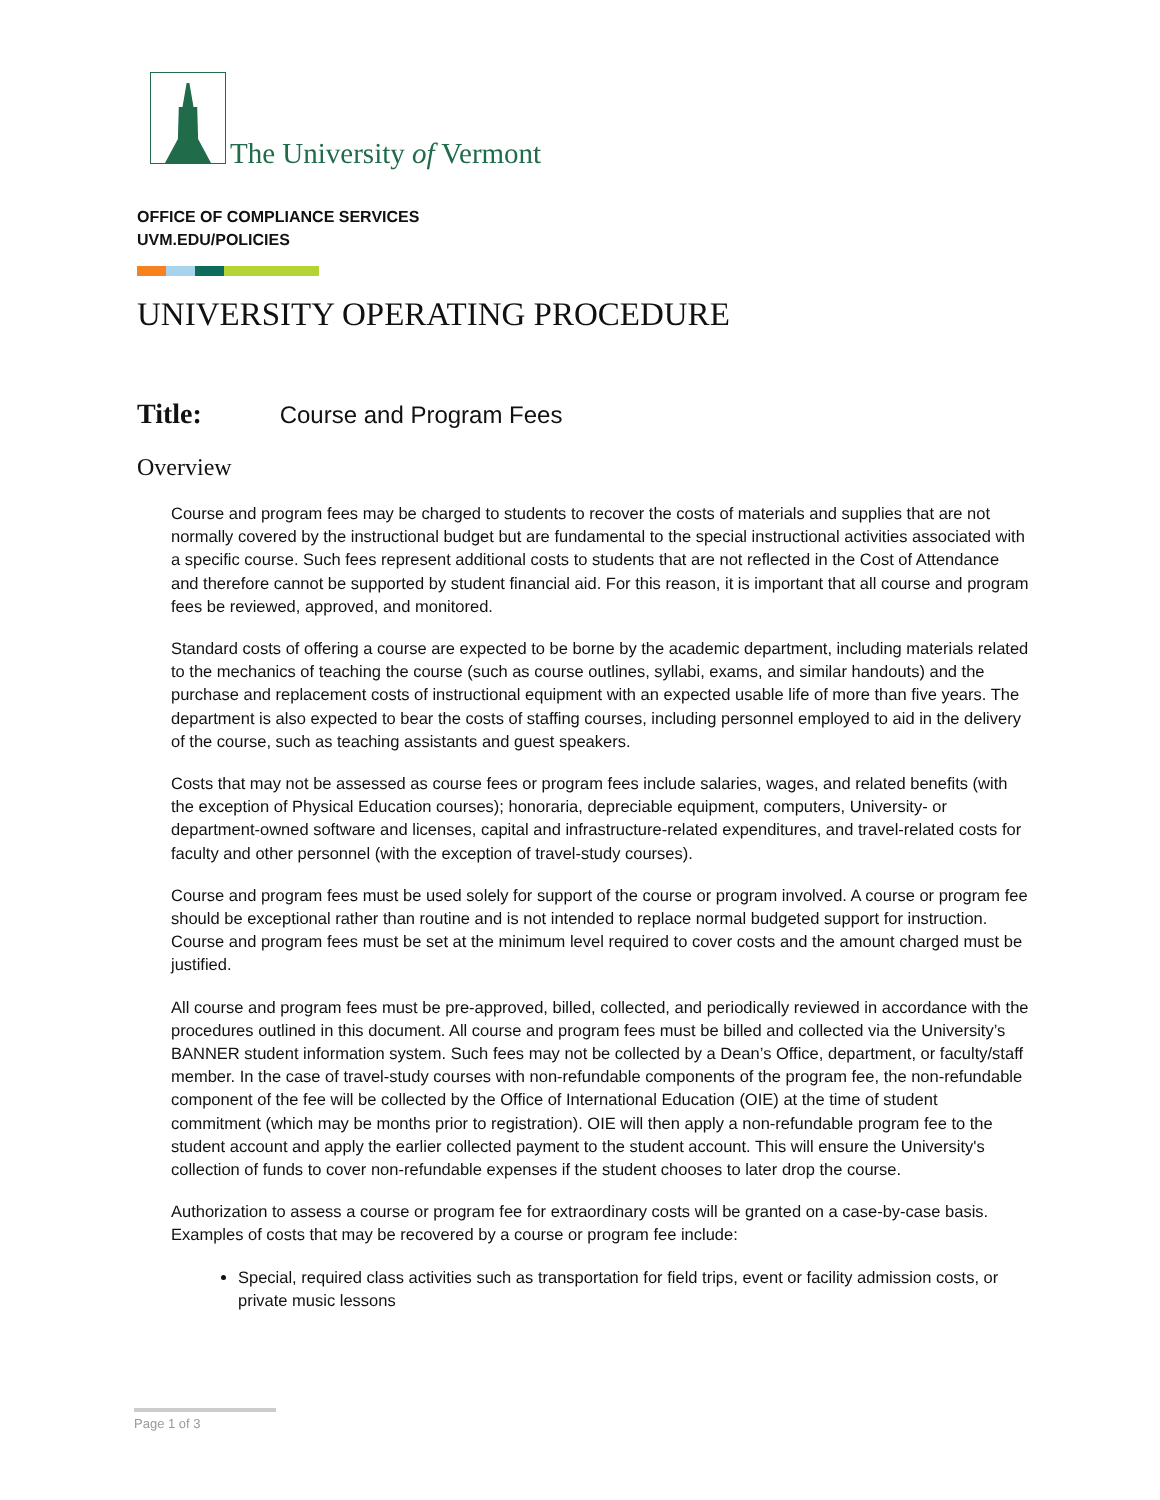The University of Vermont
OFFICE OF COMPLIANCE SERVICES
UVM.EDU/POLICIES
UNIVERSITY OPERATING PROCEDURE
Title: Course and Program Fees
Overview
Course and program fees may be charged to students to recover the costs of materials and supplies that are not normally covered by the instructional budget but are fundamental to the special instructional activities associated with a specific course. Such fees represent additional costs to students that are not reflected in the Cost of Attendance and therefore cannot be supported by student financial aid. For this reason, it is important that all course and program fees be reviewed, approved, and monitored.
Standard costs of offering a course are expected to be borne by the academic department, including materials related to the mechanics of teaching the course (such as course outlines, syllabi, exams, and similar handouts) and the purchase and replacement costs of instructional equipment with an expected usable life of more than five years. The department is also expected to bear the costs of staffing courses, including personnel employed to aid in the delivery of the course, such as teaching assistants and guest speakers.
Costs that may not be assessed as course fees or program fees include salaries, wages, and related benefits (with the exception of Physical Education courses); honoraria, depreciable equipment, computers, University- or department-owned software and licenses, capital and infrastructure-related expenditures, and travel-related costs for faculty and other personnel (with the exception of travel-study courses).
Course and program fees must be used solely for support of the course or program involved. A course or program fee should be exceptional rather than routine and is not intended to replace normal budgeted support for instruction. Course and program fees must be set at the minimum level required to cover costs and the amount charged must be justified.
All course and program fees must be pre-approved, billed, collected, and periodically reviewed in accordance with the procedures outlined in this document. All course and program fees must be billed and collected via the University’s BANNER student information system. Such fees may not be collected by a Dean’s Office, department, or faculty/staff member. In the case of travel-study courses with non-refundable components of the program fee, the non-refundable component of the fee will be collected by the Office of International Education (OIE) at the time of student commitment (which may be months prior to registration). OIE will then apply a non-refundable program fee to the student account and apply the earlier collected payment to the student account. This will ensure the University's collection of funds to cover non-refundable expenses if the student chooses to later drop the course.
Authorization to assess a course or program fee for extraordinary costs will be granted on a case-by-case basis. Examples of costs that may be recovered by a course or program fee include:
Special, required class activities such as transportation for field trips, event or facility admission costs, or private music lessons
Page 1 of 3